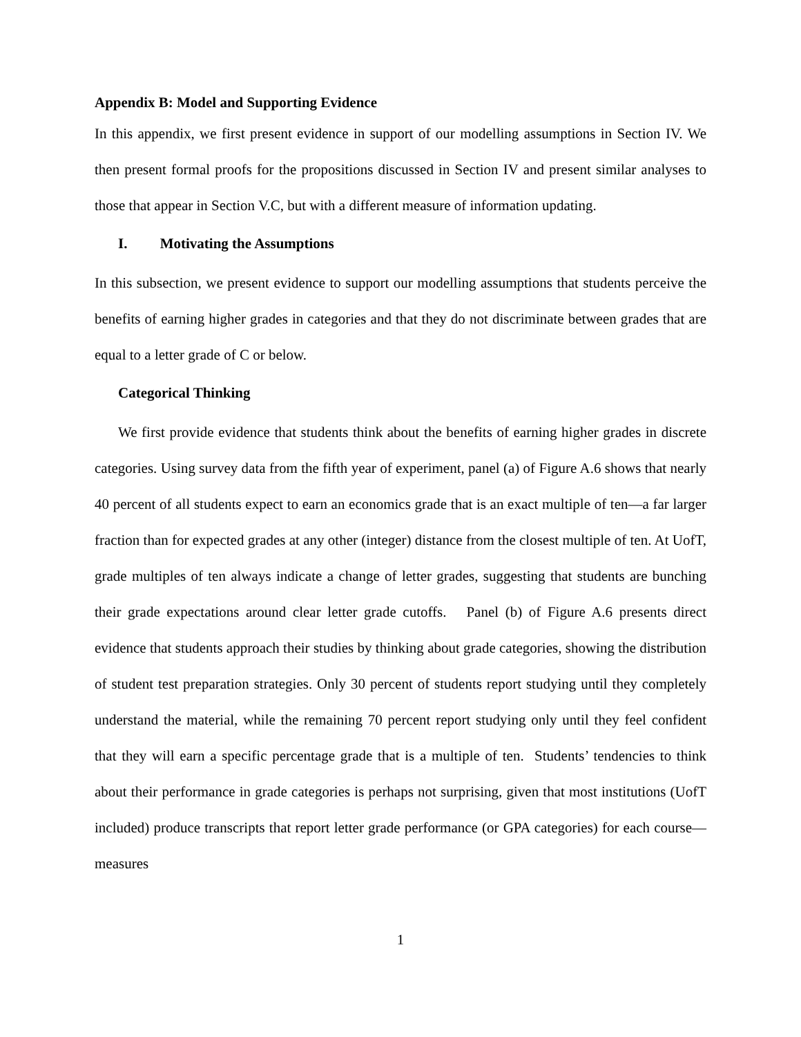Appendix B: Model and Supporting Evidence
In this appendix, we first present evidence in support of our modelling assumptions in Section IV. We then present formal proofs for the propositions discussed in Section IV and present similar analyses to those that appear in Section V.C, but with a different measure of information updating.
I. Motivating the Assumptions
In this subsection, we present evidence to support our modelling assumptions that students perceive the benefits of earning higher grades in categories and that they do not discriminate between grades that are equal to a letter grade of C or below.
Categorical Thinking
We first provide evidence that students think about the benefits of earning higher grades in discrete categories. Using survey data from the fifth year of experiment, panel (a) of Figure A.6 shows that nearly 40 percent of all students expect to earn an economics grade that is an exact multiple of ten—a far larger fraction than for expected grades at any other (integer) distance from the closest multiple of ten. At UofT, grade multiples of ten always indicate a change of letter grades, suggesting that students are bunching their grade expectations around clear letter grade cutoffs. Panel (b) of Figure A.6 presents direct evidence that students approach their studies by thinking about grade categories, showing the distribution of student test preparation strategies. Only 30 percent of students report studying until they completely understand the material, while the remaining 70 percent report studying only until they feel confident that they will earn a specific percentage grade that is a multiple of ten. Students’ tendencies to think about their performance in grade categories is perhaps not surprising, given that most institutions (UofT included) produce transcripts that report letter grade performance (or GPA categories) for each course—measures
1